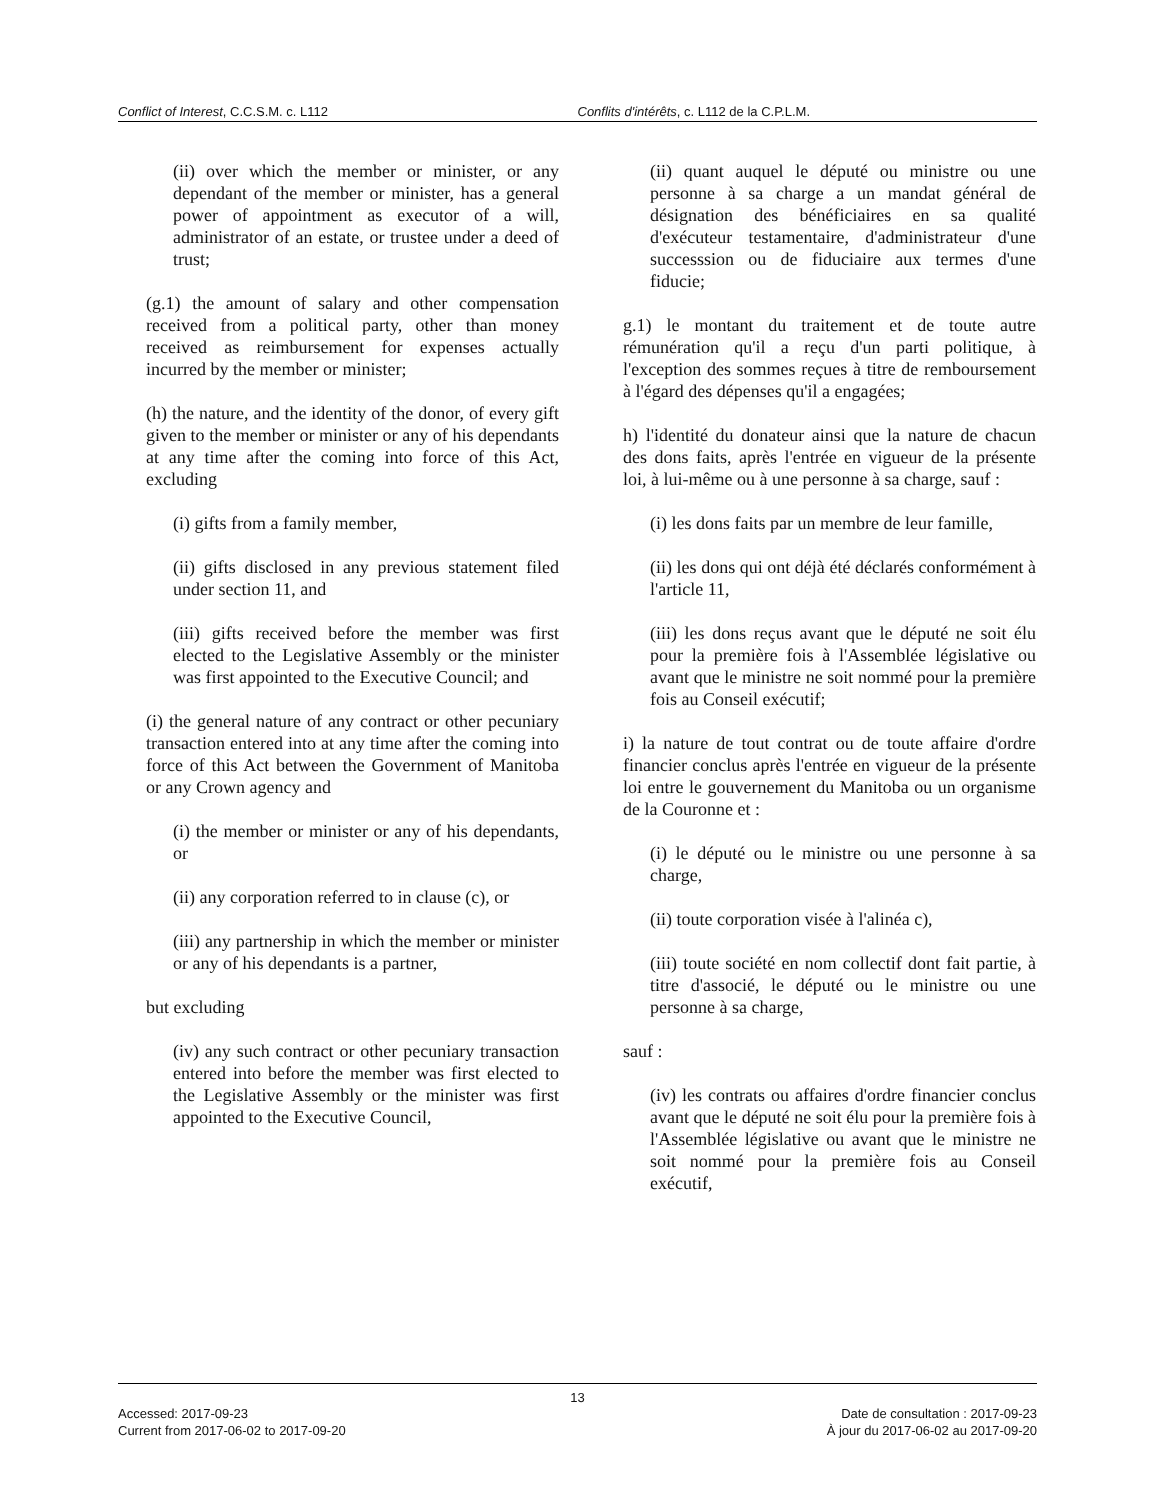Conflict of Interest, C.C.S.M. c. L112 Conflits d'intérêts, c. L112 de la C.P.L.M.
(ii) over which the member or minister, or any dependant of the member or minister, has a general power of appointment as executor of a will, administrator of an estate, or trustee under a deed of trust;
(g.1) the amount of salary and other compensation received from a political party, other than money received as reimbursement for expenses actually incurred by the member or minister;
(h) the nature, and the identity of the donor, of every gift given to the member or minister or any of his dependants at any time after the coming into force of this Act, excluding
(i) gifts from a family member,
(ii) gifts disclosed in any previous statement filed under section 11, and
(iii) gifts received before the member was first elected to the Legislative Assembly or the minister was first appointed to the Executive Council; and
(i) the general nature of any contract or other pecuniary transaction entered into at any time after the coming into force of this Act between the Government of Manitoba or any Crown agency and
(i) the member or minister or any of his dependants, or
(ii) any corporation referred to in clause (c), or
(iii) any partnership in which the member or minister or any of his dependants is a partner,
but excluding
(iv) any such contract or other pecuniary transaction entered into before the member was first elected to the Legislative Assembly or the minister was first appointed to the Executive Council,
(ii) quant auquel le député ou ministre ou une personne à sa charge a un mandat général de désignation des bénéficiaires en sa qualité d'exécuteur testamentaire, d'administrateur d'une successsion ou de fiduciaire aux termes d'une fiducie;
g.1) le montant du traitement et de toute autre rémunération qu'il a reçu d'un parti politique, à l'exception des sommes reçues à titre de remboursement à l'égard des dépenses qu'il a engagées;
h) l'identité du donateur ainsi que la nature de chacun des dons faits, après l'entrée en vigueur de la présente loi, à lui-même ou à une personne à sa charge, sauf :
(i) les dons faits par un membre de leur famille,
(ii) les dons qui ont déjà été déclarés conformément à l'article 11,
(iii) les dons reçus avant que le député ne soit élu pour la première fois à l'Assemblée législative ou avant que le ministre ne soit nommé pour la première fois au Conseil exécutif;
i) la nature de tout contrat ou de toute affaire d'ordre financier conclus après l'entrée en vigueur de la présente loi entre le gouvernement du Manitoba ou un organisme de la Couronne et :
(i) le député ou le ministre ou une personne à sa charge,
(ii) toute corporation visée à l'alinéa c),
(iii) toute société en nom collectif dont fait partie, à titre d'associé, le député ou le ministre ou une personne à sa charge,
sauf :
(iv) les contrats ou affaires d'ordre financier conclus avant que le député ne soit élu pour la première fois à l'Assemblée législative ou avant que le ministre ne soit nommé pour la première fois au Conseil exécutif,
13
Accessed: 2017-09-23 Date de consultation : 2017-09-23
Current from 2017-06-02 to 2017-09-20 À jour du 2017-06-02 au 2017-09-20